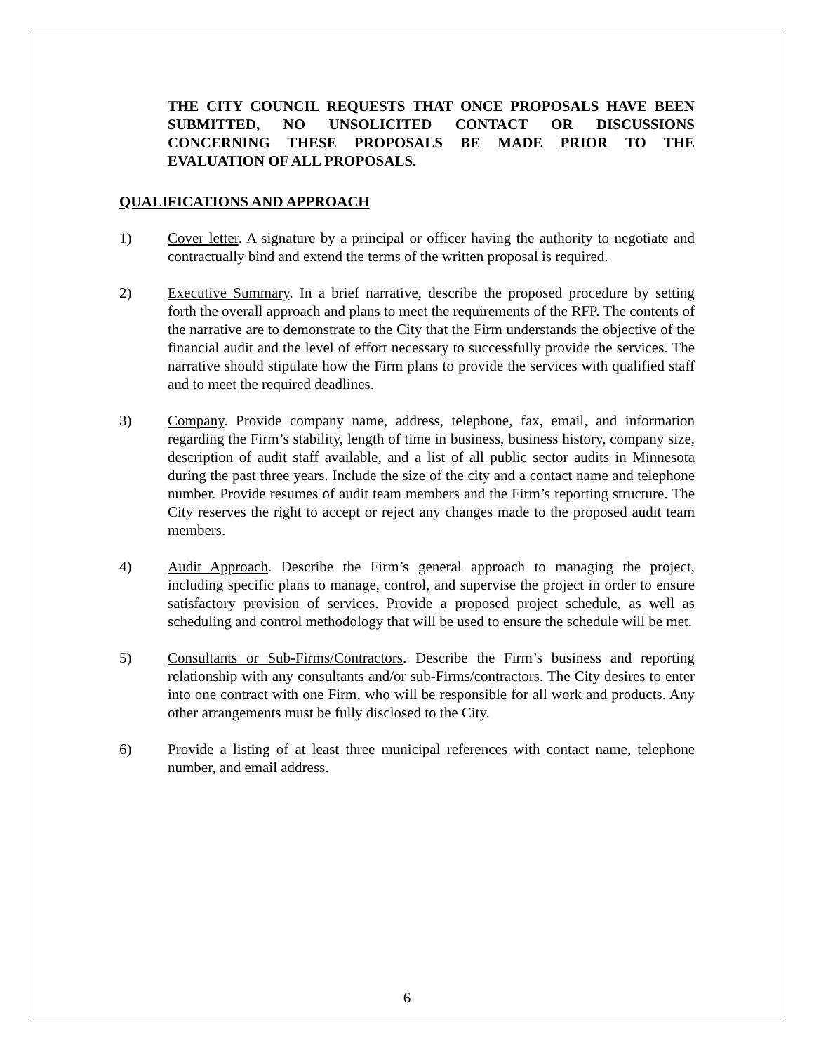THE CITY COUNCIL REQUESTS THAT ONCE PROPOSALS HAVE BEEN SUBMITTED, NO UNSOLICITED CONTACT OR DISCUSSIONS CONCERNING THESE PROPOSALS BE MADE PRIOR TO THE EVALUATION OF ALL PROPOSALS.
QUALIFICATIONS AND APPROACH
1) Cover letter. A signature by a principal or officer having the authority to negotiate and contractually bind and extend the terms of the written proposal is required.
2) Executive Summary. In a brief narrative, describe the proposed procedure by setting forth the overall approach and plans to meet the requirements of the RFP. The contents of the narrative are to demonstrate to the City that the Firm understands the objective of the financial audit and the level of effort necessary to successfully provide the services. The narrative should stipulate how the Firm plans to provide the services with qualified staff and to meet the required deadlines.
3) Company. Provide company name, address, telephone, fax, email, and information regarding the Firm’s stability, length of time in business, business history, company size, description of audit staff available, and a list of all public sector audits in Minnesota during the past three years. Include the size of the city and a contact name and telephone number. Provide resumes of audit team members and the Firm’s reporting structure. The City reserves the right to accept or reject any changes made to the proposed audit team members.
4) Audit Approach. Describe the Firm’s general approach to managing the project, including specific plans to manage, control, and supervise the project in order to ensure satisfactory provision of services. Provide a proposed project schedule, as well as scheduling and control methodology that will be used to ensure the schedule will be met.
5) Consultants or Sub-Firms/Contractors. Describe the Firm’s business and reporting relationship with any consultants and/or sub-Firms/contractors. The City desires to enter into one contract with one Firm, who will be responsible for all work and products. Any other arrangements must be fully disclosed to the City.
6) Provide a listing of at least three municipal references with contact name, telephone number, and email address.
6